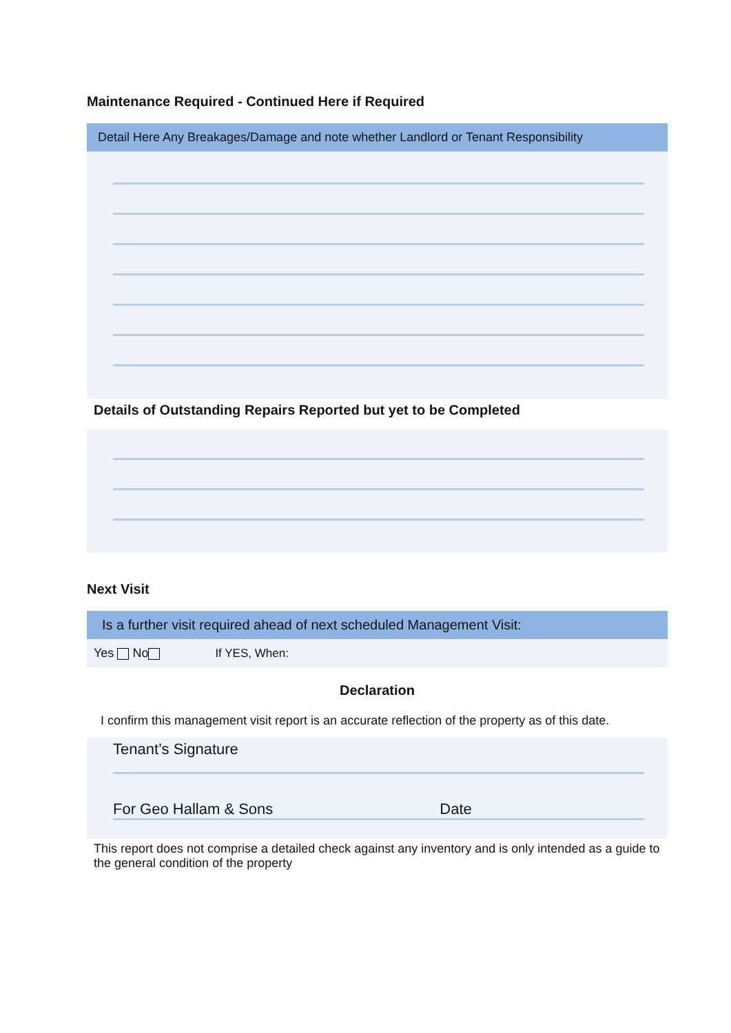Maintenance Required - Continued Here if Required
Detail Here Any Breakages/Damage and note whether Landlord or Tenant Responsibility
Details of Outstanding Repairs Reported but yet to be Completed
Next Visit
Is a further visit required ahead of next scheduled Management Visit:
Yes No If YES, When:
Declaration
I confirm this management visit report is an accurate reflection of the property as of this date.
Tenant’s Signature
For Geo Hallam & Sons Date
This report does not comprise a detailed check against any inventory and is only intended as a guide to the general condition of the property